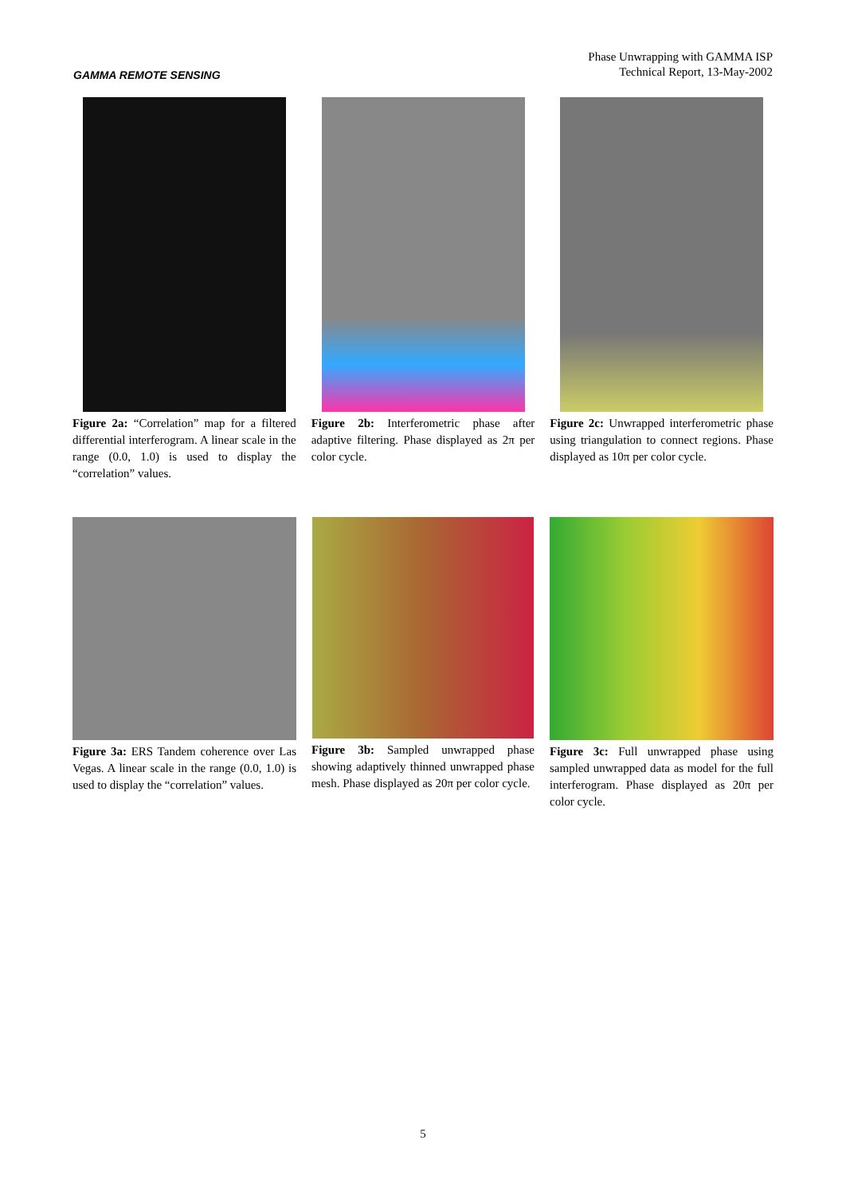GAMMA REMOTE SENSING
Phase Unwrapping with GAMMA ISP
Technical Report, 13-May-2002
Figure 2a: “Correlation” map for a filtered differential interferogram. A linear scale in the range (0.0, 1.0) is used to display the “correlation” values.
Figure 2b: Interferometric phase after adaptive filtering. Phase displayed as 2π per color cycle.
Figure 2c: Unwrapped interferometric phase using triangulation to connect regions. Phase displayed as 10π per color cycle.
Figure 3a: ERS Tandem coherence over Las Vegas. A linear scale in the range (0.0, 1.0) is used to display the “correlation” values.
Figure 3b: Sampled unwrapped phase showing adaptively thinned unwrapped phase mesh. Phase displayed as 20π per color cycle.
Figure 3c: Full unwrapped phase using sampled unwrapped data as model for the full interferogram. Phase displayed as 20π per color cycle.
5